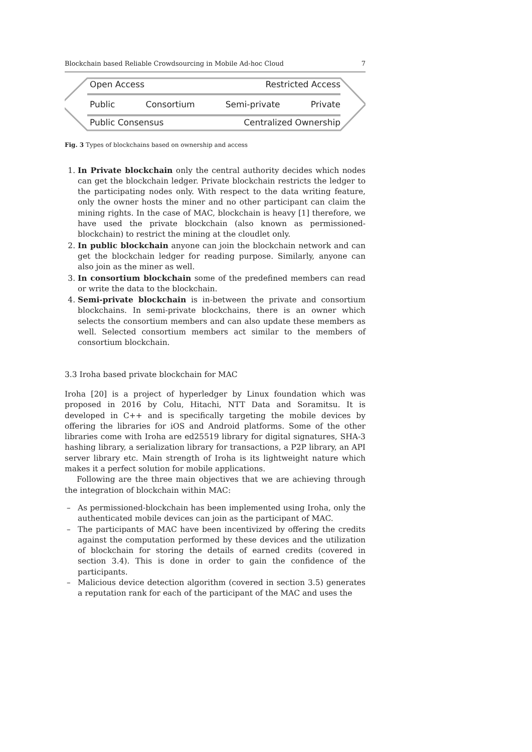Blockchain based Reliable Crowdsourcing in Mobile Ad-hoc Cloud 7
Open Access Restricted Access
Public Consortium Semi-private Private
Public Consensus Centralized Ownership
Fig. 3 Types of blockchains based on ownership and access
1. In Private blockchain only the central authority decides which nodes can get the blockchain ledger. Private blockchain restricts the ledger to the participating nodes only. With respect to the data writing feature, only the owner hosts the miner and no other participant can claim the mining rights. In the case of MAC, blockchain is heavy [1] therefore, we have used the private blockchain (also known as permissioned-blockchain) to restrict the mining at the cloudlet only.
2. In public blockchain anyone can join the blockchain network and can get the blockchain ledger for reading purpose. Similarly, anyone can also join as the miner as well.
3. In consortium blockchain some of the predefined members can read or write the data to the blockchain.
4. Semi-private blockchain is in-between the private and consortium blockchains. In semi-private blockchains, there is an owner which selects the consortium members and can also update these members as well. Selected consortium members act similar to the members of consortium blockchain.
3.3 Iroha based private blockchain for MAC
Iroha [20] is a project of hyperledger by Linux foundation which was proposed in 2016 by Colu, Hitachi, NTT Data and Soramitsu. It is developed in C++ and is specifically targeting the mobile devices by offering the libraries for iOS and Android platforms. Some of the other libraries come with Iroha are ed25519 library for digital signatures, SHA-3 hashing library, a serialization library for transactions, a P2P library, an API server library etc. Main strength of Iroha is its lightweight nature which makes it a perfect solution for mobile applications.
Following are the three main objectives that we are achieving through the integration of blockchain within MAC:
– As permissioned-blockchain has been implemented using Iroha, only the authenticated mobile devices can join as the participant of MAC.
– The participants of MAC have been incentivized by offering the credits against the computation performed by these devices and the utilization of blockchain for storing the details of earned credits (covered in section 3.4). This is done in order to gain the confidence of the participants.
– Malicious device detection algorithm (covered in section 3.5) generates a reputation rank for each of the participant of the MAC and uses the